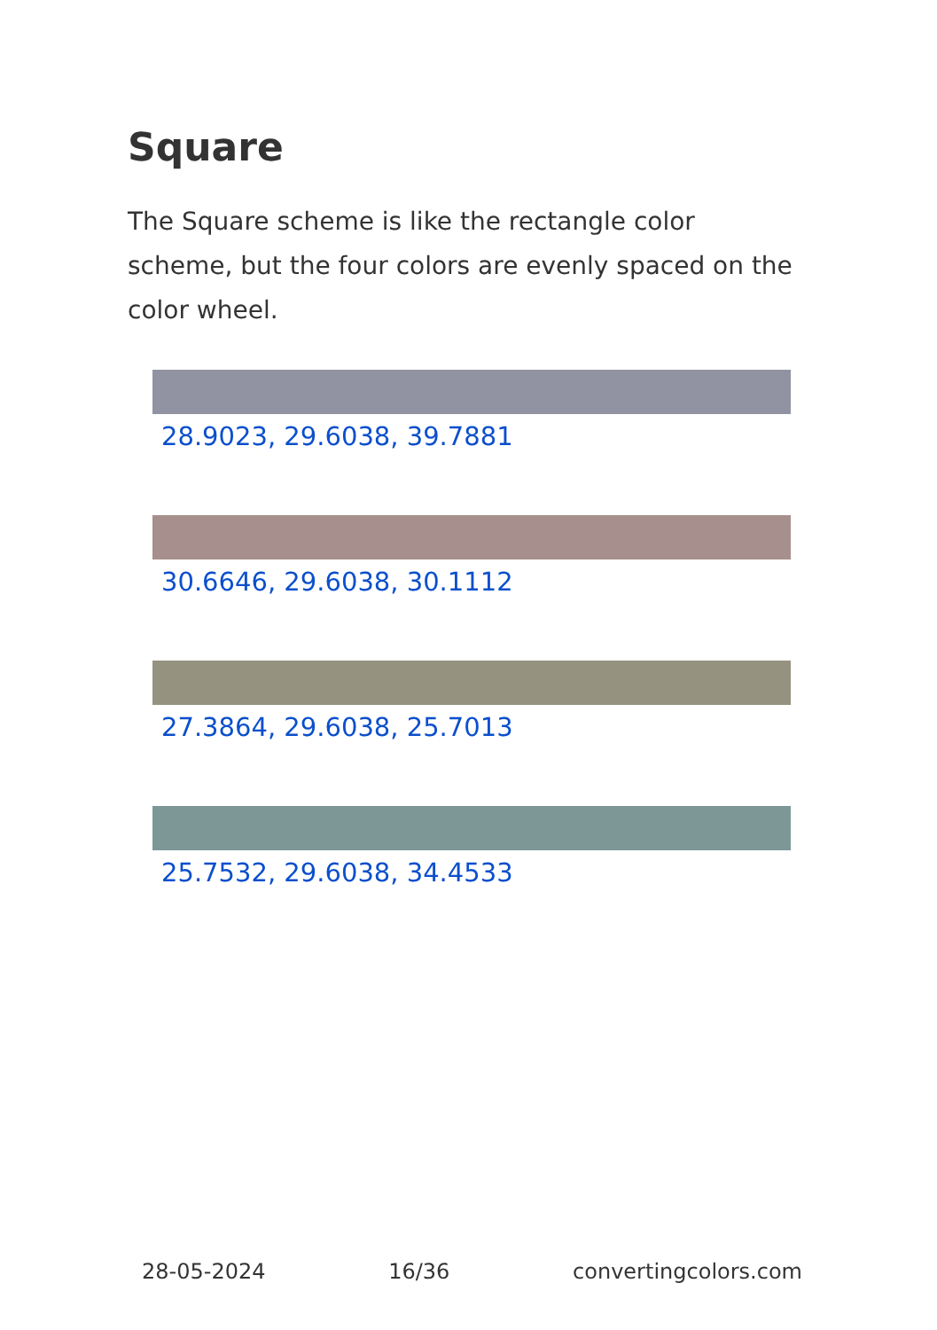Square
The Square scheme is like the rectangle color scheme, but the four colors are evenly spaced on the color wheel.
28.9023, 29.6038, 39.7881
30.6646, 29.6038, 30.1112
27.3864, 29.6038, 25.7013
25.7532, 29.6038, 34.4533
28-05-2024 16/36 convertingcolors.com